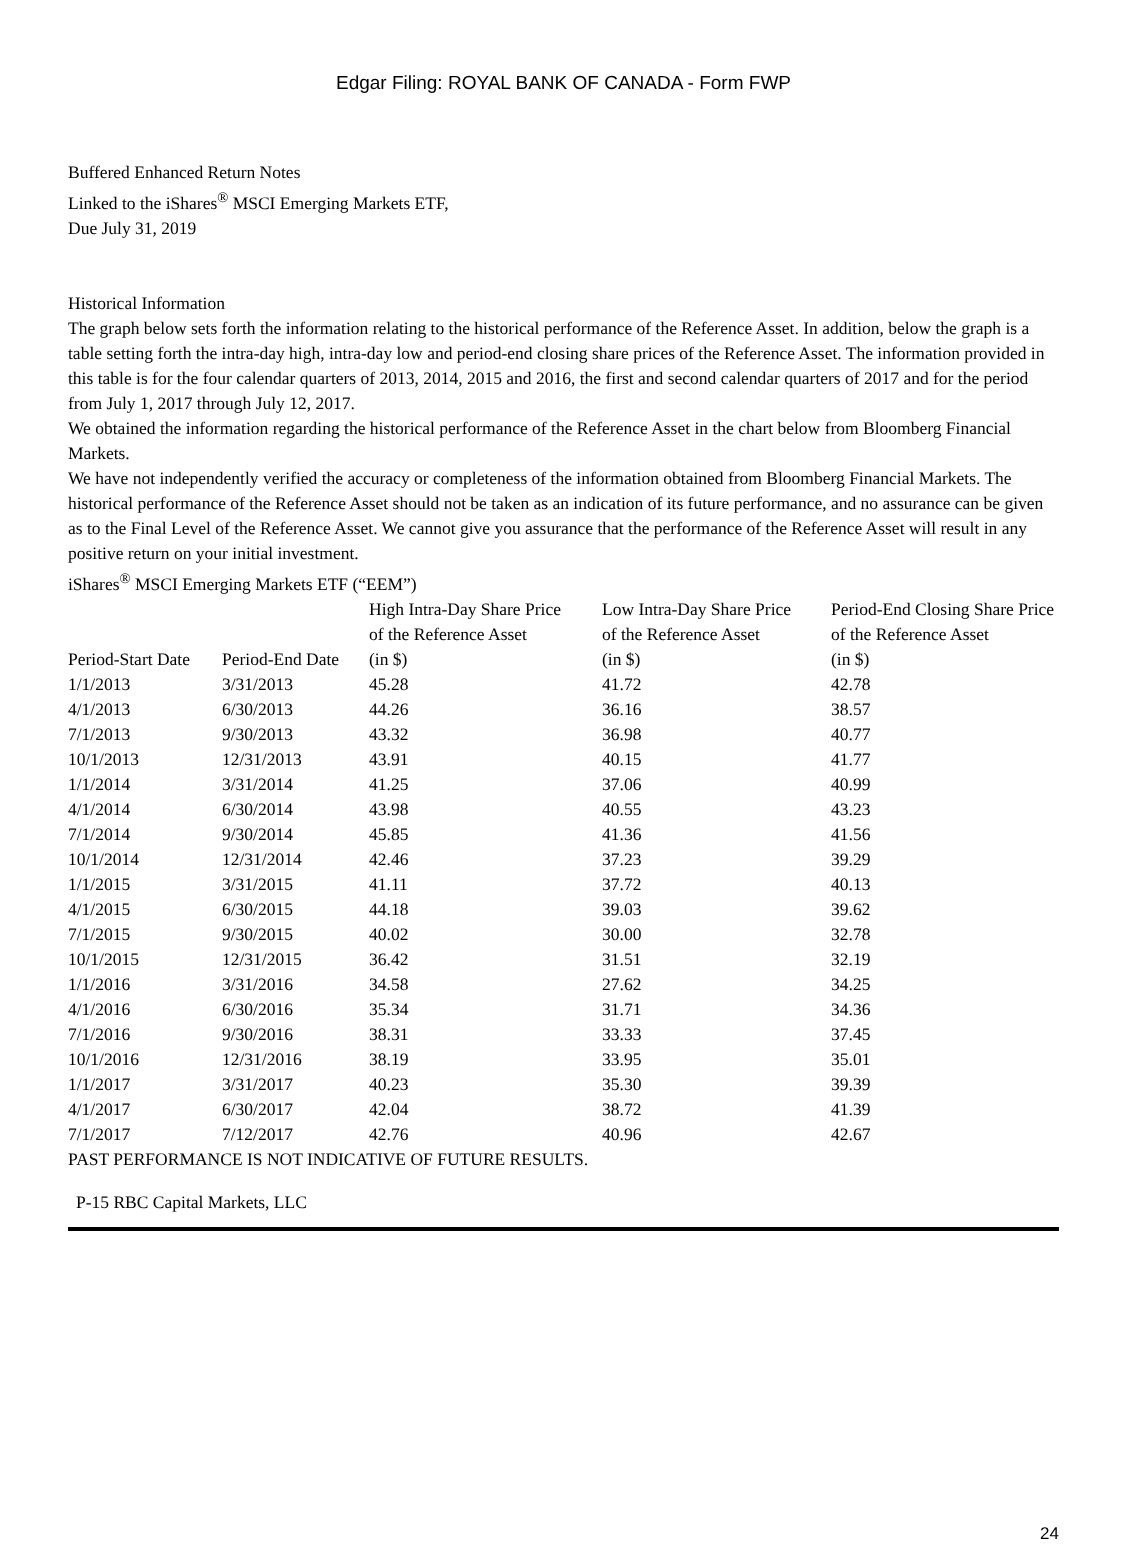Edgar Filing: ROYAL BANK OF CANADA - Form FWP
Buffered Enhanced Return Notes
Linked to the iShares<sup>®</sup> MSCI Emerging Markets ETF,
Due July 31, 2019
Historical Information
The graph below sets forth the information relating to the historical performance of the Reference Asset. In addition, below the graph is a table setting forth the intra-day high, intra-day low and period-end closing share prices of the Reference Asset. The information provided in this table is for the four calendar quarters of 2013, 2014, 2015 and 2016, the first and second calendar quarters of 2017 and for the period from July 1, 2017 through July 12, 2017.
We obtained the information regarding the historical performance of the Reference Asset in the chart below from Bloomberg Financial Markets.
We have not independently verified the accuracy or completeness of the information obtained from Bloomberg Financial Markets. The historical performance of the Reference Asset should not be taken as an indication of its future performance, and no assurance can be given as to the Final Level of the Reference Asset. We cannot give you assurance that the performance of the Reference Asset will result in any positive return on your initial investment.
iShares<sup>®</sup> MSCI Emerging Markets ETF (“EEM”)
| Period-Start Date | Period-End Date | High Intra-Day Share Price of the Reference Asset (in $) | Low Intra-Day Share Price of the Reference Asset (in $) | Period-End Closing Share Price of the Reference Asset (in $) |
| --- | --- | --- | --- | --- |
| 1/1/2013 | 3/31/2013 | 45.28 | 41.72 | 42.78 |
| 4/1/2013 | 6/30/2013 | 44.26 | 36.16 | 38.57 |
| 7/1/2013 | 9/30/2013 | 43.32 | 36.98 | 40.77 |
| 10/1/2013 | 12/31/2013 | 43.91 | 40.15 | 41.77 |
| 1/1/2014 | 3/31/2014 | 41.25 | 37.06 | 40.99 |
| 4/1/2014 | 6/30/2014 | 43.98 | 40.55 | 43.23 |
| 7/1/2014 | 9/30/2014 | 45.85 | 41.36 | 41.56 |
| 10/1/2014 | 12/31/2014 | 42.46 | 37.23 | 39.29 |
| 1/1/2015 | 3/31/2015 | 41.11 | 37.72 | 40.13 |
| 4/1/2015 | 6/30/2015 | 44.18 | 39.03 | 39.62 |
| 7/1/2015 | 9/30/2015 | 40.02 | 30.00 | 32.78 |
| 10/1/2015 | 12/31/2015 | 36.42 | 31.51 | 32.19 |
| 1/1/2016 | 3/31/2016 | 34.58 | 27.62 | 34.25 |
| 4/1/2016 | 6/30/2016 | 35.34 | 31.71 | 34.36 |
| 7/1/2016 | 9/30/2016 | 38.31 | 33.33 | 37.45 |
| 10/1/2016 | 12/31/2016 | 38.19 | 33.95 | 35.01 |
| 1/1/2017 | 3/31/2017 | 40.23 | 35.30 | 39.39 |
| 4/1/2017 | 6/30/2017 | 42.04 | 38.72 | 41.39 |
| 7/1/2017 | 7/12/2017 | 42.76 | 40.96 | 42.67 |
PAST PERFORMANCE IS NOT INDICATIVE OF FUTURE RESULTS.
P-15 RBC Capital Markets, LLC
24